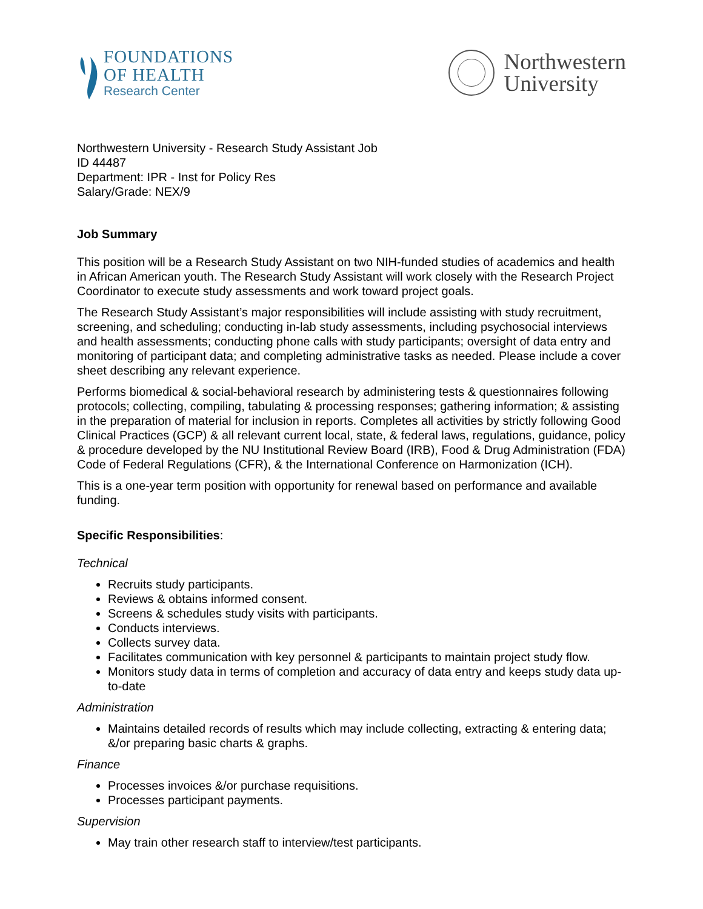FOUNDATIONS
OF HEALTH
Research Center
Northwestern
University
Northwestern University - Research Study Assistant Job
ID 44487
Department: IPR - Inst for Policy Res
Salary/Grade: NEX/9
Job Summary
This position will be a Research Study Assistant on two NIH-funded studies of academics and health in African American youth. The Research Study Assistant will work closely with the Research Project Coordinator to execute study assessments and work toward project goals.
The Research Study Assistant’s major responsibilities will include assisting with study recruitment, screening, and scheduling; conducting in-lab study assessments, including psychosocial interviews and health assessments; conducting phone calls with study participants; oversight of data entry and monitoring of participant data; and completing administrative tasks as needed. Please include a cover sheet describing any relevant experience.
Performs biomedical & social-behavioral research by administering tests & questionnaires following protocols; collecting, compiling, tabulating & processing responses; gathering information; & assisting in the preparation of material for inclusion in reports. Completes all activities by strictly following Good Clinical Practices (GCP) & all relevant current local, state, & federal laws, regulations, guidance, policy & procedure developed by the NU Institutional Review Board (IRB), Food & Drug Administration (FDA) Code of Federal Regulations (CFR), & the International Conference on Harmonization (ICH).
This is a one-year term position with opportunity for renewal based on performance and available funding.
Specific Responsibilities:
Technical
Recruits study participants.
Reviews & obtains informed consent.
Screens & schedules study visits with participants.
Conducts interviews.
Collects survey data.
Facilitates communication with key personnel & participants to maintain project study flow.
Monitors study data in terms of completion and accuracy of data entry and keeps study data up-to-date
Administration
Maintains detailed records of results which may include collecting, extracting & entering data; &/or preparing basic charts & graphs.
Finance
Processes invoices &/or purchase requisitions.
Processes participant payments.
Supervision
May train other research staff to interview/test participants.